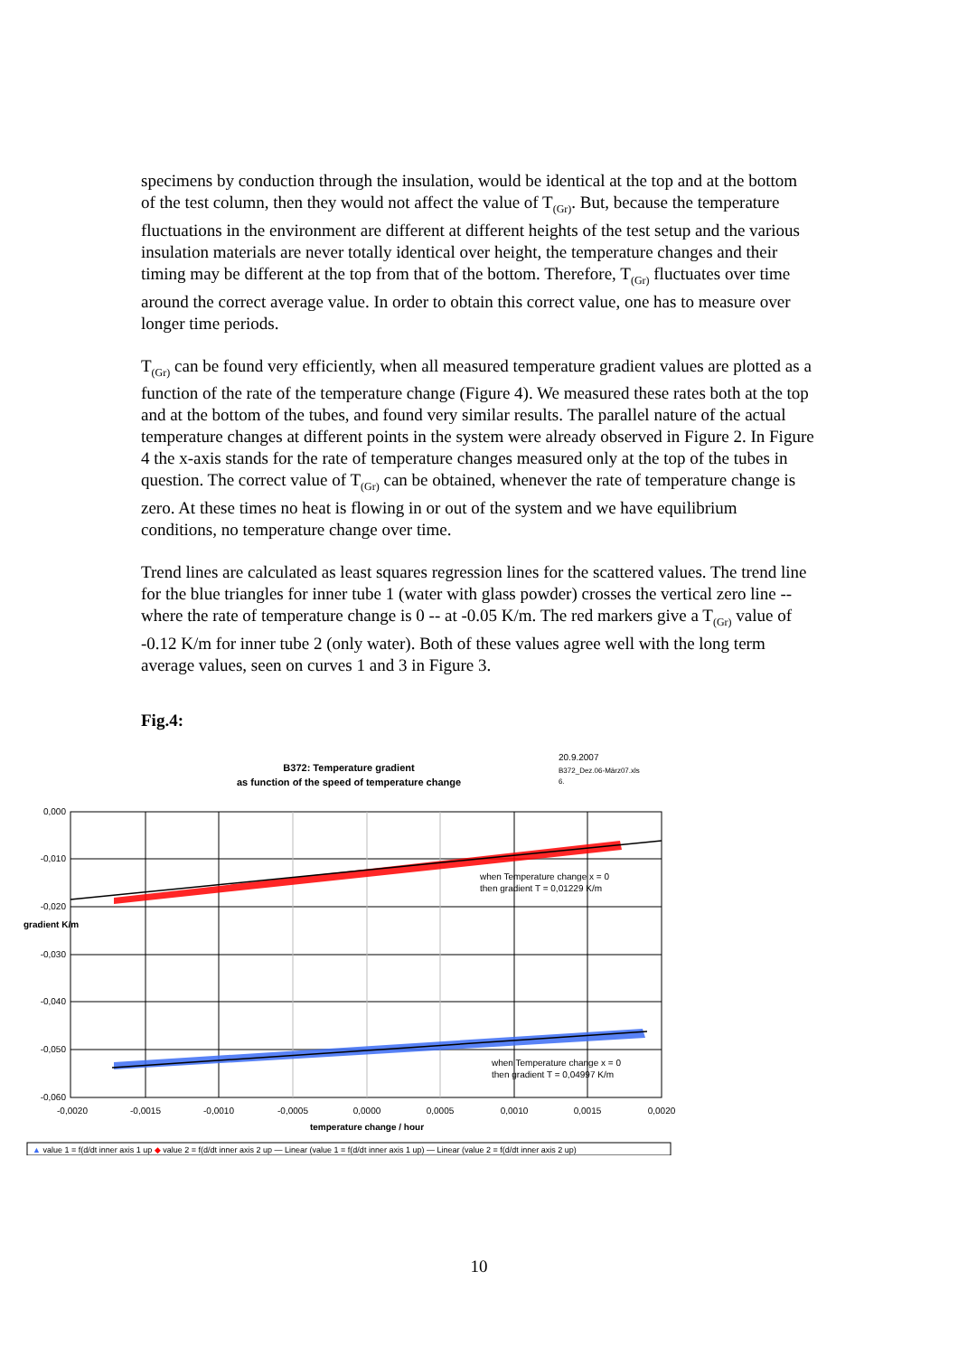specimens by conduction through the insulation, would be identical at the top and at the bottom of the test column, then they would not affect the value of T<sub>(Gr)</sub>. But, because the temperature fluctuations in the environment are different at different heights of the test setup and the various insulation materials are never totally identical over height, the temperature changes and their timing may be different at the top from that of the bottom. Therefore, T<sub>(Gr)</sub> fluctuates over time around the correct average value. In order to obtain this correct value, one has to measure over longer time periods.
T<sub>(Gr)</sub> can be found very efficiently, when all measured temperature gradient values are plotted as a function of the rate of the temperature change (Figure 4). We measured these rates both at the top and at the bottom of the tubes, and found very similar results. The parallel nature of the actual temperature changes at different points in the system were already observed in Figure 2. In Figure 4 the x-axis stands for the rate of temperature changes measured only at the top of the tubes in question. The correct value of T<sub>(Gr)</sub> can be obtained, whenever the rate of temperature change is zero. At these times no heat is flowing in or out of the system and we have equilibrium conditions, no temperature change over time.
Trend lines are calculated as least squares regression lines for the scattered values. The trend line for the blue triangles for inner tube 1 (water with glass powder) crosses the vertical zero line -- where the rate of temperature change is 0 -- at -0.05 K/m. The red markers give a T<sub>(Gr)</sub> value of -0.12 K/m for inner tube 2 (only water). Both of these values agree well with the long term average values, seen on curves 1 and 3 in Figure 3.
Fig.4:
B372: Temperature gradient
as function of the speed of temperature change
20.9.2007
B372_Dez.06-März07.xls
6.
0,000
-0,010
-0,020
-0,030
-0,040
-0,050
-0,060
gradient K/m
when Temperature change x = 0
then gradient T = 0,01229 K/m
when Temperature change x = 0
then gradient T = 0,04997 K/m
-0,0020
-0,0015
-0,0010
-0,0005
0,0000
0,0005
0,0010
0,0015
0,0020
temperature change / hour
▲ value 1 = f(d/dt inner axis 1 up ◆ value 2 = f(d/dt inner axis 2 up — Linear (value 1 = f(d/dt inner axis 1 up) — Linear (value 2 = f(d/dt inner axis 2 up)
10